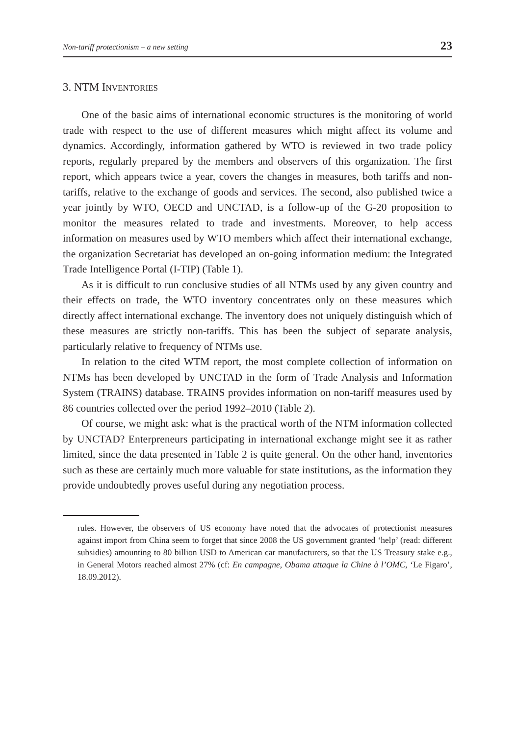Non-tariff protectionism – a new setting 23
3. NTM INVENTORIES
One of the basic aims of international economic structures is the monitoring of world trade with respect to the use of different measures which might affect its volume and dynamics. Accordingly, information gathered by WTO is reviewed in two trade policy reports, regularly prepared by the members and observers of this organization. The first report, which appears twice a year, covers the changes in measures, both tariffs and non-tariffs, relative to the exchange of goods and services. The second, also published twice a year jointly by WTO, OECD and UNCTAD, is a follow-up of the G-20 proposition to monitor the measures related to trade and investments. Moreover, to help access information on measures used by WTO members which affect their international exchange, the organization Secretariat has developed an on-going information medium: the Integrated Trade Intelligence Portal (I-TIP) (Table 1).
As it is difficult to run conclusive studies of all NTMs used by any given country and their effects on trade, the WTO inventory concentrates only on these measures which directly affect international exchange. The inventory does not uniquely distinguish which of these measures are strictly non-tariffs. This has been the subject of separate analysis, particularly relative to frequency of NTMs use.
In relation to the cited WTM report, the most complete collection of information on NTMs has been developed by UNCTAD in the form of Trade Analysis and Information System (TRAINS) database. TRAINS provides information on non-tariff measures used by 86 countries collected over the period 1992–2010 (Table 2).
Of course, we might ask: what is the practical worth of the NTM information collected by UNCTAD? Enterpreneurs participating in international exchange might see it as rather limited, since the data presented in Table 2 is quite general. On the other hand, inventories such as these are certainly much more valuable for state institutions, as the information they provide undoubtedly proves useful during any negotiation process.
rules. However, the observers of US economy have noted that the advocates of protectionist measures against import from China seem to forget that since 2008 the US government granted ‘help’ (read: different subsidies) amounting to 80 billion USD to American car manufacturers, so that the US Treasury stake e.g., in General Motors reached almost 27% (cf: En campagne, Obama attaque la Chine à l’OMC, ‘Le Figaro’, 18.09.2012).